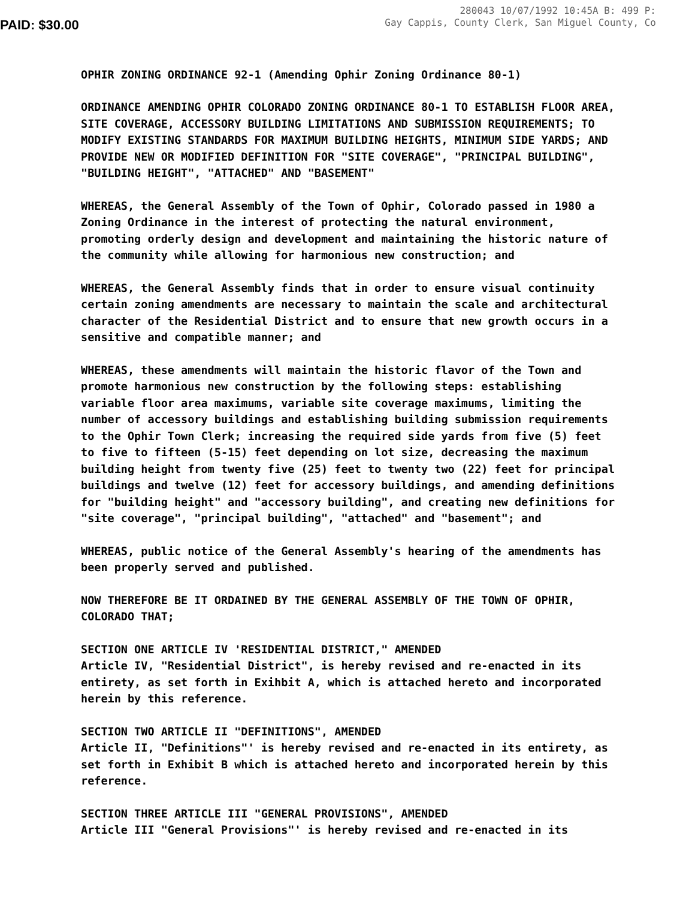PAID: $30.00
280043 10/07/1992 10:45A B: 499 P:
Gay Cappis, County Clerk, San Miguel County, Co
OPHIR ZONING ORDINANCE 92-1 (Amending Ophir Zoning Ordinance 80-1)
ORDINANCE AMENDING OPHIR COLORADO ZONING ORDINANCE 80-1 TO ESTABLISH FLOOR AREA, SITE COVERAGE, ACCESSORY BUILDING LIMITATIONS AND SUBMISSION REQUIREMENTS; TO MODIFY EXISTING STANDARDS FOR MAXIMUM BUILDING HEIGHTS, MINIMUM SIDE YARDS; AND PROVIDE NEW OR MODIFIED DEFINITION FOR "SITE COVERAGE", "PRINCIPAL BUILDING", "BUILDING HEIGHT", "ATTACHED" AND "BASEMENT"
WHEREAS, the General Assembly of the Town of Ophir, Colorado passed in 1980 a Zoning Ordinance in the interest of protecting the natural environment, promoting orderly design and development and maintaining the historic nature of the community while allowing for harmonious new construction; and
WHEREAS, the General Assembly finds that in order to ensure visual continuity certain zoning amendments are necessary to maintain the scale and architectural character of the Residential District and to ensure that new growth occurs in a sensitive and compatible manner; and
WHEREAS, these amendments will maintain the historic flavor of the Town and promote harmonious new construction by the following steps: establishing variable floor area maximums, variable site coverage maximums, limiting the number of accessory buildings and establishing building submission requirements to the Ophir Town Clerk; increasing the required side yards from five (5) feet to five to fifteen (5-15) feet depending on lot size, decreasing the maximum building height from twenty five (25) feet to twenty two (22) feet for principal buildings and twelve (12) feet for accessory buildings, and amending definitions for "building height" and "accessory building", and creating new definitions for "site coverage", "principal building", "attached" and "basement"; and
WHEREAS, public notice of the General Assembly's hearing of the amendments has been properly served and published.
NOW THEREFORE BE IT ORDAINED BY THE GENERAL ASSEMBLY OF THE TOWN OF OPHIR, COLORADO THAT;
SECTION ONE ARTICLE IV 'RESIDENTIAL DISTRICT," AMENDED
Article IV, "Residential District", is hereby revised and re-enacted in its entirety, as set forth in Exihbit A, which is attached hereto and incorporated herein by this reference.
SECTION TWO ARTICLE II "DEFINITIONS", AMENDED
Article II, "Definitions"' is hereby revised and re-enacted in its entirety, as set forth in Exhibit B which is attached hereto and incorporated herein by this reference.
SECTION THREE ARTICLE III "GENERAL PROVISIONS", AMENDED
Article III "General Provisions"' is hereby revised and re-enacted in its